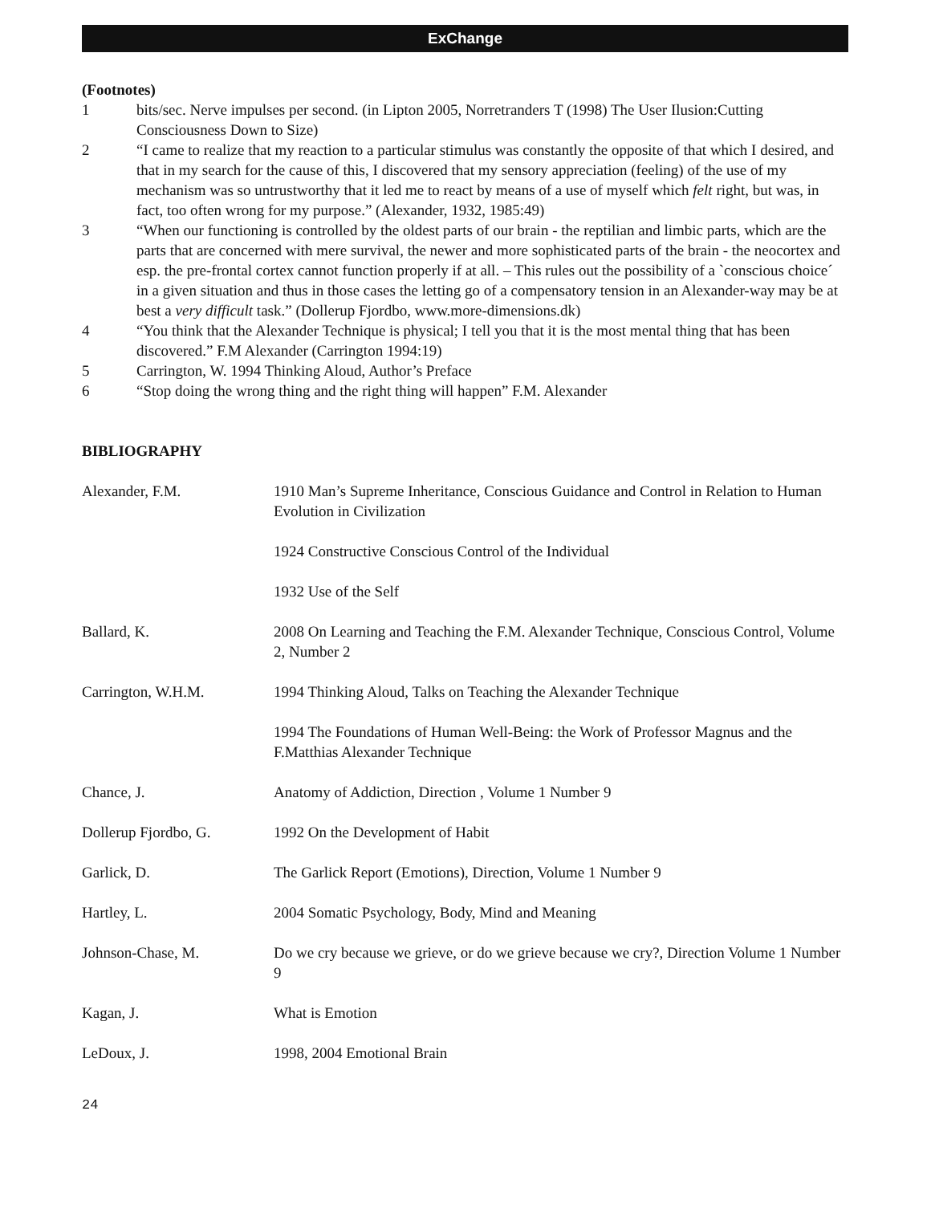ExChange
(Footnotes)
1 bits/sec. Nerve impulses per second. (in Lipton 2005, Norretranders T (1998) The User Ilusion:Cutting Consciousness Down to Size)
2 “I came to realize that my reaction to a particular stimulus was constantly the opposite of that which I desired, and that in my search for the cause of this, I discovered that my sensory appreciation (feeling) of the use of my mechanism was so untrustworthy that it led me to react by means of a use of myself which felt right, but was, in fact, too often wrong for my purpose.” (Alexander, 1932, 1985:49)
3 “When our functioning is controlled by the oldest parts of our brain - the reptilian and limbic parts, which are the parts that are concerned with mere survival, the newer and more sophisticated parts of the brain - the neocortex and esp. the pre-frontal cortex cannot function properly if at all. – This rules out the possibility of a `conscious choice´ in a given situation and thus in those cases the letting go of a compensatory tension in an Alexander-way may be at best a very difficult task.” (Dollerup Fjordbo, www.more-dimensions.dk)
4 “You think that the Alexander Technique is physical; I tell you that it is the most mental thing that has been discovered.” F.M Alexander (Carrington 1994:19)
5 Carrington, W. 1994 Thinking Aloud, Author’s Preface
6 “Stop doing the wrong thing and the right thing will happen” F.M. Alexander
BIBLIOGRAPHY
Alexander, F.M. 1910 Man’s Supreme Inheritance, Conscious Guidance and Control in Relation to Human Evolution in Civilization
1924 Constructive Conscious Control of the Individual
1932 Use of the Self
Ballard, K. 2008 On Learning and Teaching the F.M. Alexander Technique, Conscious Control, Volume 2, Number 2
Carrington, W.H.M. 1994 Thinking Aloud, Talks on Teaching the Alexander Technique
1994 The Foundations of Human Well-Being: the Work of Professor Magnus and the F.Matthias Alexander Technique
Chance, J. Anatomy of Addiction, Direction , Volume 1 Number 9
Dollerup Fjordbo, G. 1992 On the Development of Habit
Garlick, D. The Garlick Report (Emotions), Direction, Volume 1 Number 9
Hartley, L. 2004 Somatic Psychology, Body, Mind and Meaning
Johnson-Chase, M. Do we cry because we grieve, or do we grieve because we cry?, Direction Volume 1 Number 9
Kagan, J. What is Emotion
LeDoux, J. 1998, 2004 Emotional Brain
24